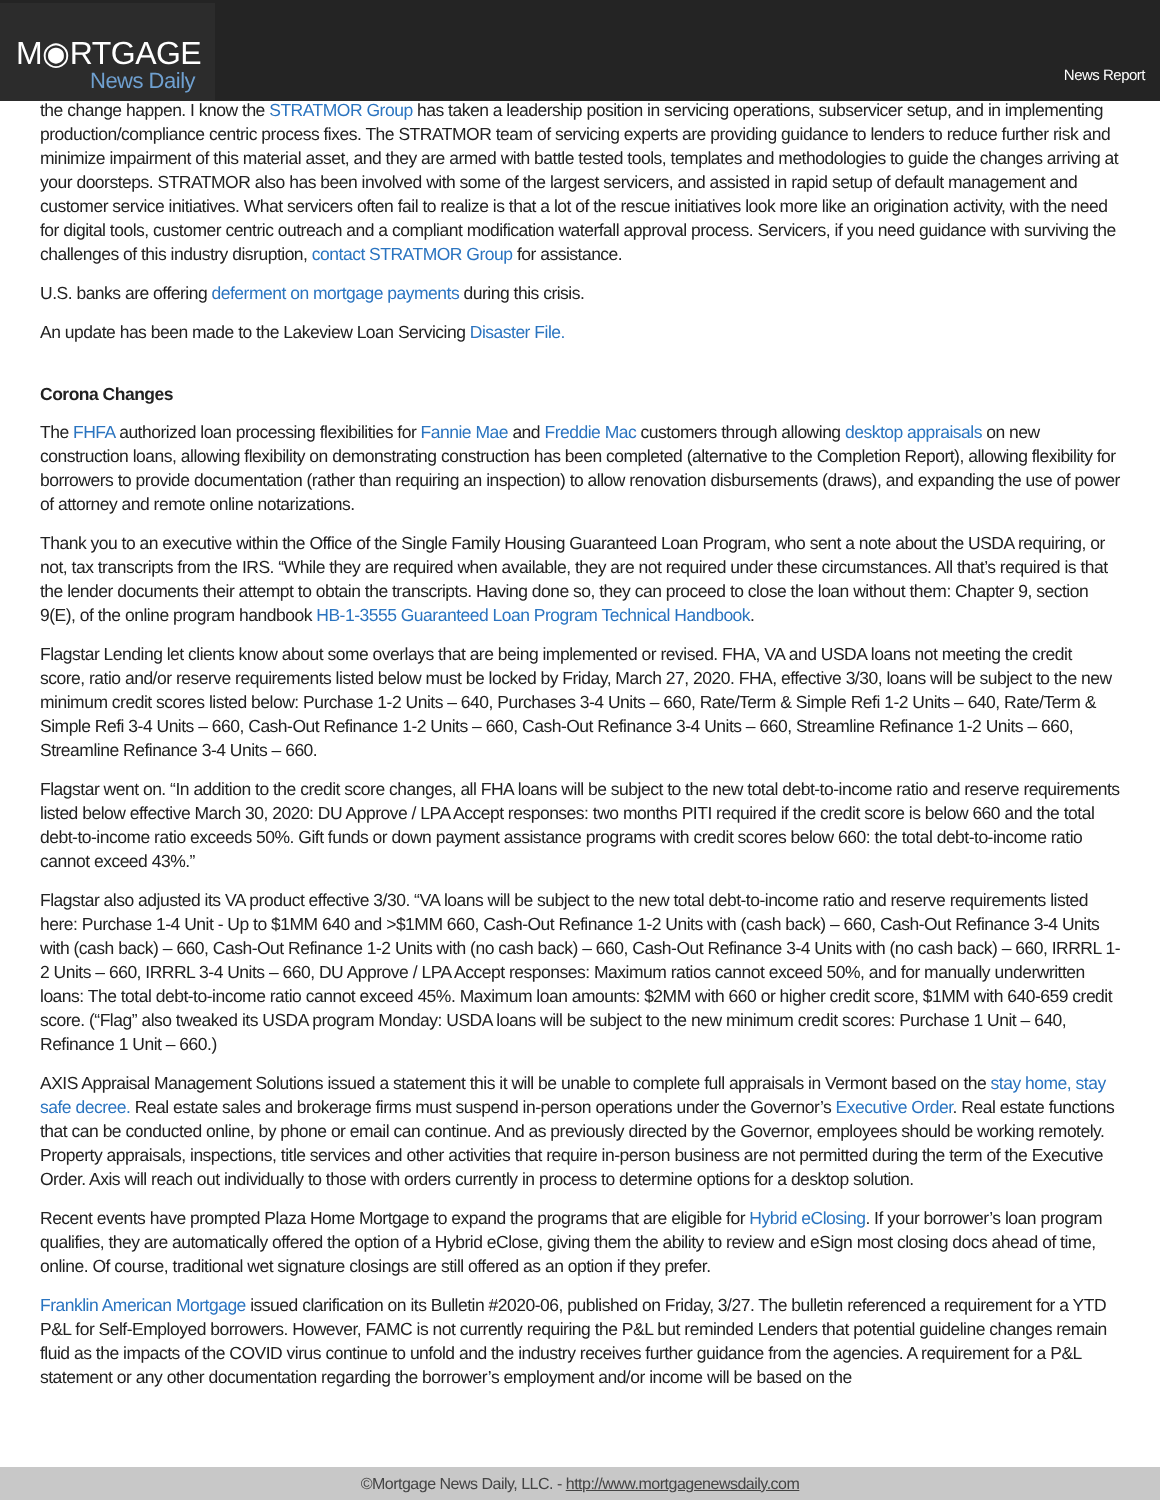M◉RTGAGE
News Daily
News Report
the change happen. I know the STRATMOR Group has taken a leadership position in servicing operations, subservicer setup, and in implementing production/compliance centric process fixes. The STRATMOR team of servicing experts are providing guidance to lenders to reduce further risk and minimize impairment of this material asset, and they are armed with battle tested tools, templates and methodologies to guide the changes arriving at your doorsteps. STRATMOR also has been involved with some of the largest servicers, and assisted in rapid setup of default management and customer service initiatives. What servicers often fail to realize is that a lot of the rescue initiatives look more like an origination activity, with the need for digital tools, customer centric outreach and a compliant modification waterfall approval process. Servicers, if you need guidance with surviving the challenges of this industry disruption, contact STRATMOR Group for assistance.
U.S. banks are offering deferment on mortgage payments during this crisis.
An update has been made to the Lakeview Loan Servicing Disaster File.
Corona Changes
The FHFA authorized loan processing flexibilities for Fannie Mae and Freddie Mac customers through allowing desktop appraisals on new construction loans, allowing flexibility on demonstrating construction has been completed (alternative to the Completion Report), allowing flexibility for borrowers to provide documentation (rather than requiring an inspection) to allow renovation disbursements (draws), and expanding the use of power of attorney and remote online notarizations.
Thank you to an executive within the Office of the Single Family Housing Guaranteed Loan Program, who sent a note about the USDA requiring, or not, tax transcripts from the IRS. “While they are required when available, they are not required under these circumstances. All that’s required is that the lender documents their attempt to obtain the transcripts. Having done so, they can proceed to close the loan without them: Chapter 9, section 9(E), of the online program handbook HB-1-3555 Guaranteed Loan Program Technical Handbook.
Flagstar Lending let clients know about some overlays that are being implemented or revised. FHA, VA and USDA loans not meeting the credit score, ratio and/or reserve requirements listed below must be locked by Friday, March 27, 2020. FHA, effective 3/30, loans will be subject to the new minimum credit scores listed below: Purchase 1-2 Units – 640, Purchases 3-4 Units – 660, Rate/Term & Simple Refi 1-2 Units – 640, Rate/Term & Simple Refi 3-4 Units – 660, Cash-Out Refinance 1-2 Units – 660, Cash-Out Refinance 3-4 Units – 660, Streamline Refinance 1-2 Units – 660, Streamline Refinance 3-4 Units – 660.
Flagstar went on. “In addition to the credit score changes, all FHA loans will be subject to the new total debt-to-income ratio and reserve requirements listed below effective March 30, 2020: DU Approve / LPA Accept responses: two months PITI required if the credit score is below 660 and the total debt-to-income ratio exceeds 50%. Gift funds or down payment assistance programs with credit scores below 660: the total debt-to-income ratio cannot exceed 43%.”
Flagstar also adjusted its VA product effective 3/30. “VA loans will be subject to the new total debt-to-income ratio and reserve requirements listed here: Purchase 1-4 Unit - Up to $1MM 640 and >$1MM 660, Cash-Out Refinance 1-2 Units with (cash back) – 660, Cash-Out Refinance 3-4 Units with (cash back) – 660, Cash-Out Refinance 1-2 Units with (no cash back) – 660, Cash-Out Refinance 3-4 Units with (no cash back) – 660, IRRRL 1-2 Units – 660, IRRRL 3-4 Units – 660, DU Approve / LPA Accept responses: Maximum ratios cannot exceed 50%, and for manually underwritten loans: The total debt-to-income ratio cannot exceed 45%. Maximum loan amounts: $2MM with 660 or higher credit score, $1MM with 640-659 credit score. (“Flag” also tweaked its USDA program Monday: USDA loans will be subject to the new minimum credit scores: Purchase 1 Unit – 640, Refinance 1 Unit – 660.)
AXIS Appraisal Management Solutions issued a statement this it will be unable to complete full appraisals in Vermont based on the stay home, stay safe decree. Real estate sales and brokerage firms must suspend in-person operations under the Governor’s Executive Order. Real estate functions that can be conducted online, by phone or email can continue. And as previously directed by the Governor, employees should be working remotely. Property appraisals, inspections, title services and other activities that require in-person business are not permitted during the term of the Executive Order. Axis will reach out individually to those with orders currently in process to determine options for a desktop solution.
Recent events have prompted Plaza Home Mortgage to expand the programs that are eligible for Hybrid eClosing. If your borrower’s loan program qualifies, they are automatically offered the option of a Hybrid eClose, giving them the ability to review and eSign most closing docs ahead of time, online. Of course, traditional wet signature closings are still offered as an option if they prefer.
Franklin American Mortgage issued clarification on its Bulletin #2020-06, published on Friday, 3/27. The bulletin referenced a requirement for a YTD P&L for Self-Employed borrowers. However, FAMC is not currently requiring the P&L but reminded Lenders that potential guideline changes remain fluid as the impacts of the COVID virus continue to unfold and the industry receives further guidance from the agencies. A requirement for a P&L statement or any other documentation regarding the borrower’s employment and/or income will be based on the
©Mortgage News Daily, LLC. - http://www.mortgagenewsdaily.com